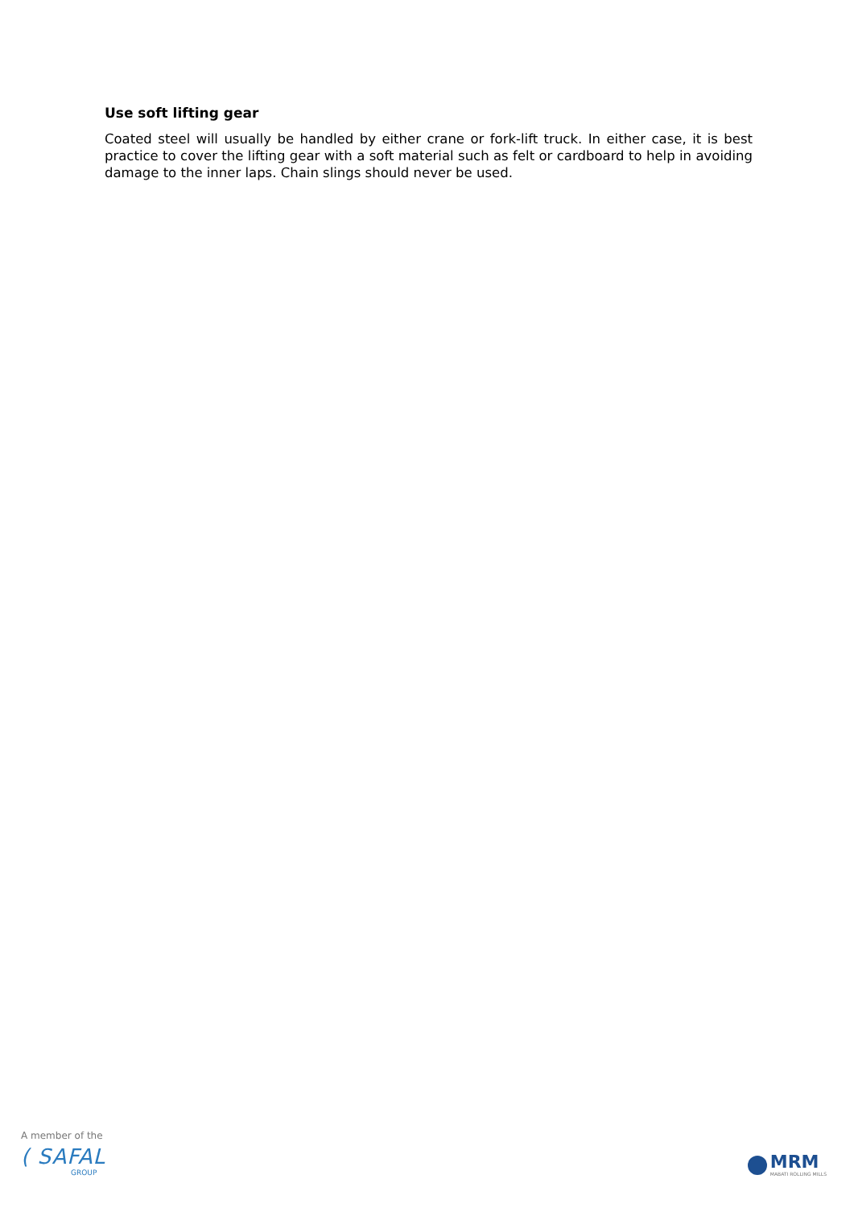Use soft lifting gear
Coated steel will usually be handled by either crane or fork-lift truck. In either case, it is best practice to cover the lifting gear with a soft material such as felt or cardboard to help in avoiding damage to the inner laps. Chain slings should never be used.
A member of the
( SAFAL
GROUP
MRM
MABATI ROLLING MILLS